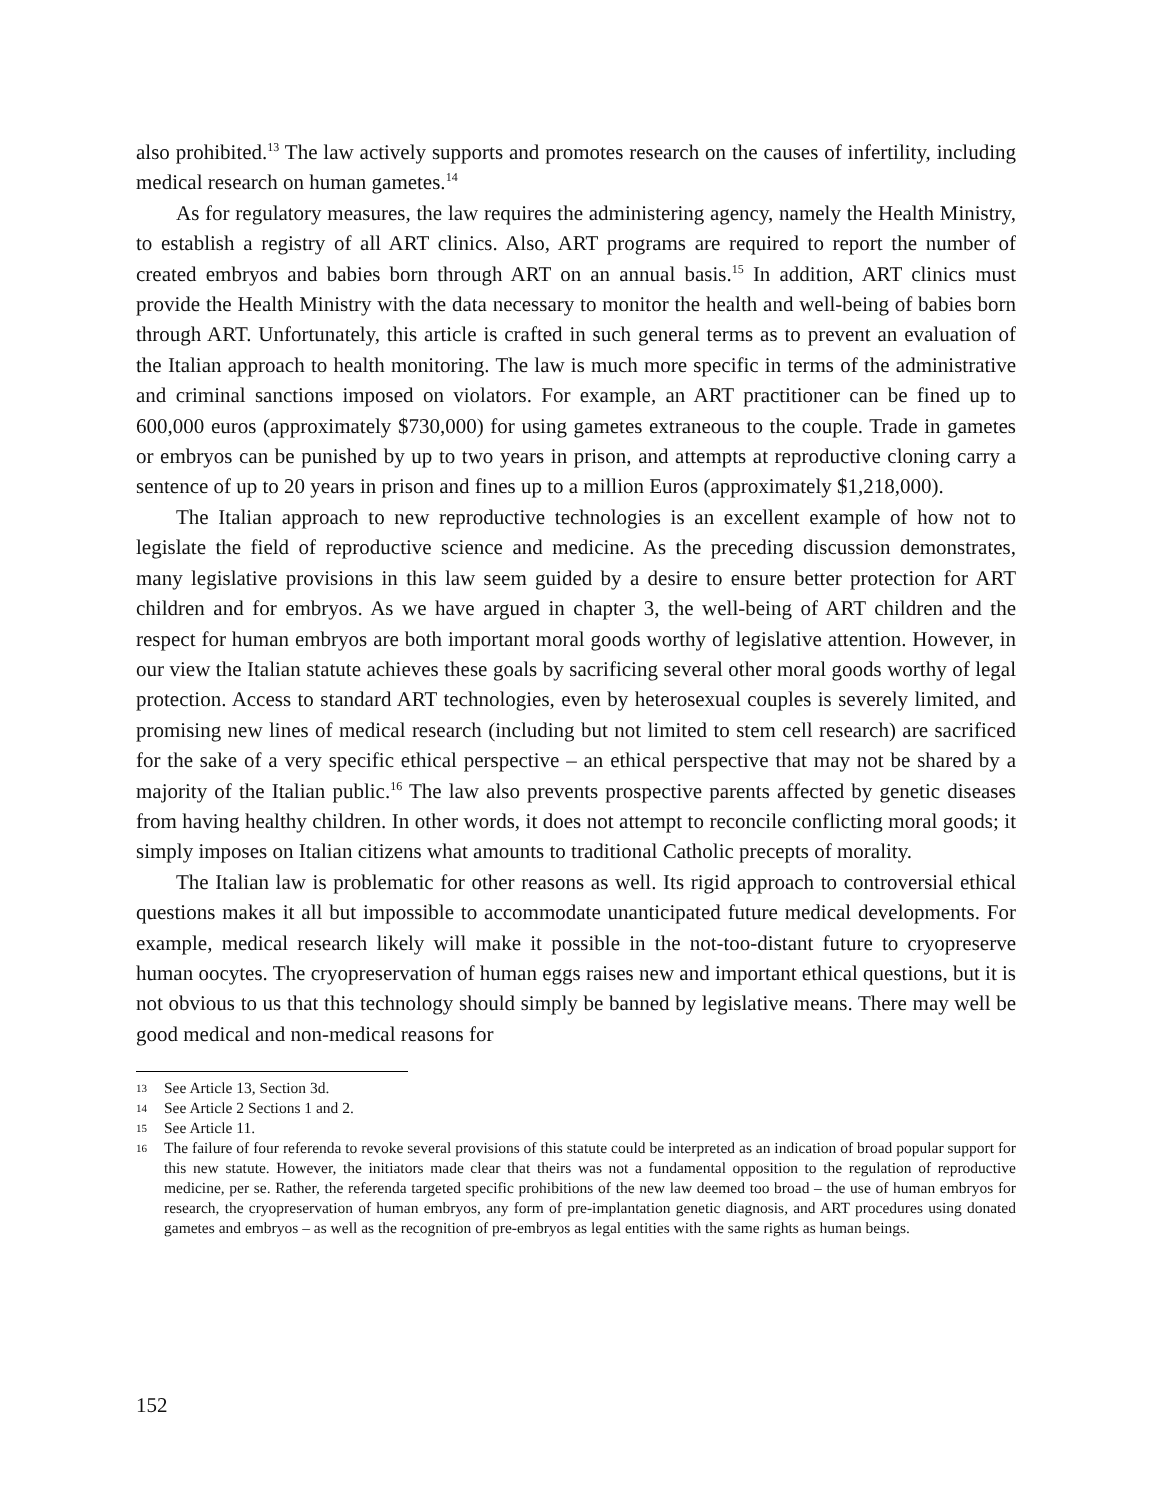also prohibited.<sup>13</sup> The law actively supports and promotes research on the causes of infertility, including medical research on human gametes.<sup>14</sup>
As for regulatory measures, the law requires the administering agency, namely the Health Ministry, to establish a registry of all ART clinics. Also, ART programs are required to report the number of created embryos and babies born through ART on an annual basis.<sup>15</sup> In addition, ART clinics must provide the Health Ministry with the data necessary to monitor the health and well-being of babies born through ART. Unfortunately, this article is crafted in such general terms as to prevent an evaluation of the Italian approach to health monitoring. The law is much more specific in terms of the administrative and criminal sanctions imposed on violators. For example, an ART practitioner can be fined up to 600,000 euros (approximately $730,000) for using gametes extraneous to the couple. Trade in gametes or embryos can be punished by up to two years in prison, and attempts at reproductive cloning carry a sentence of up to 20 years in prison and fines up to a million Euros (approximately $1,218,000).
The Italian approach to new reproductive technologies is an excellent example of how not to legislate the field of reproductive science and medicine. As the preceding discussion demonstrates, many legislative provisions in this law seem guided by a desire to ensure better protection for ART children and for embryos. As we have argued in chapter 3, the well-being of ART children and the respect for human embryos are both important moral goods worthy of legislative attention. However, in our view the Italian statute achieves these goals by sacrificing several other moral goods worthy of legal protection. Access to standard ART technologies, even by heterosexual couples is severely limited, and promising new lines of medical research (including but not limited to stem cell research) are sacrificed for the sake of a very specific ethical perspective – an ethical perspective that may not be shared by a majority of the Italian public.<sup>16</sup> The law also prevents prospective parents affected by genetic diseases from having healthy children. In other words, it does not attempt to reconcile conflicting moral goods; it simply imposes on Italian citizens what amounts to traditional Catholic precepts of morality.
The Italian law is problematic for other reasons as well. Its rigid approach to controversial ethical questions makes it all but impossible to accommodate unanticipated future medical developments. For example, medical research likely will make it possible in the not-too-distant future to cryopreserve human oocytes. The cryopreservation of human eggs raises new and important ethical questions, but it is not obvious to us that this technology should simply be banned by legislative means. There may well be good medical and non-medical reasons for
13 See Article 13, Section 3d.
14 See Article 2 Sections 1 and 2.
15 See Article 11.
16 The failure of four referenda to revoke several provisions of this statute could be interpreted as an indication of broad popular support for this new statute. However, the initiators made clear that theirs was not a fundamental opposition to the regulation of reproductive medicine, per se. Rather, the referenda targeted specific prohibitions of the new law deemed too broad – the use of human embryos for research, the cryopreservation of human embryos, any form of pre-implantation genetic diagnosis, and ART procedures using donated gametes and embryos – as well as the recognition of pre-embryos as legal entities with the same rights as human beings.
152